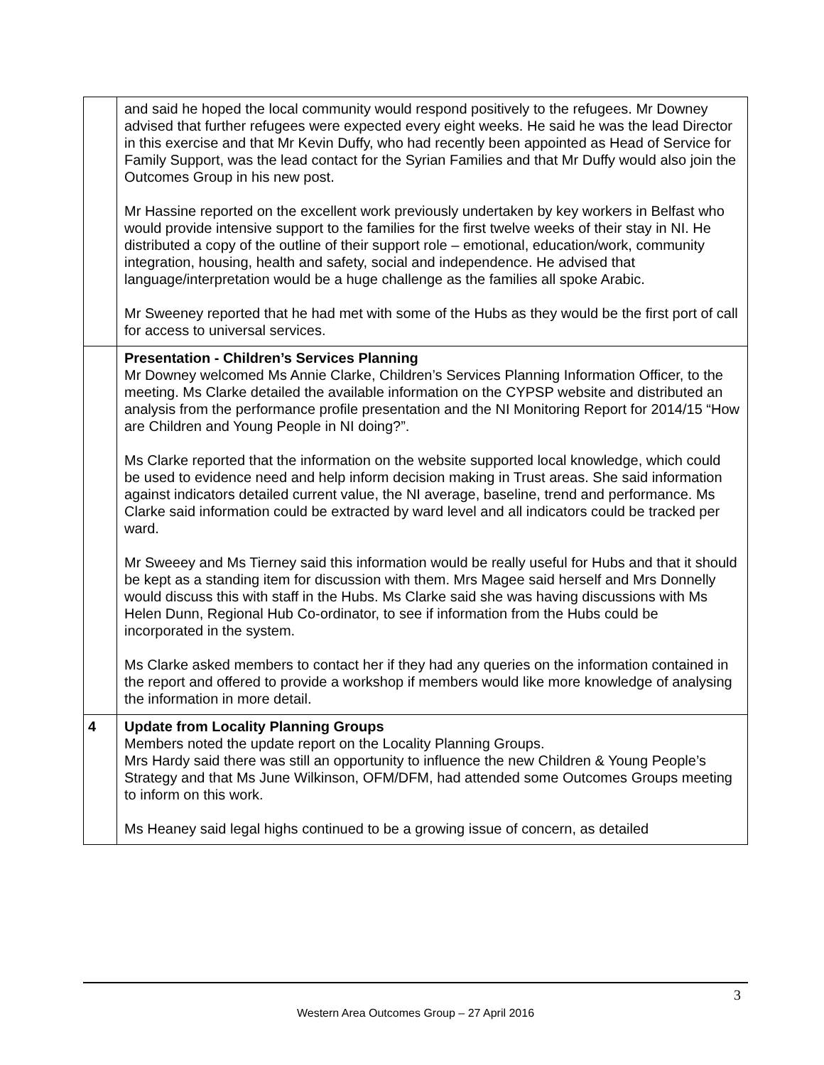| | and said he hoped the local community would respond positively to the refugees. Mr Downey advised that further refugees were expected every eight weeks. He said he was the lead Director in this exercise and that Mr Kevin Duffy, who had recently been appointed as Head of Service for Family Support, was the lead contact for the Syrian Families and that Mr Duffy would also join the Outcomes Group in his new post. Mr Hassine reported on the excellent work previously undertaken by key workers in Belfast who would provide intensive support to the families for the first twelve weeks of their stay in NI. He distributed a copy of the outline of their support role – emotional, education/work, community integration, housing, health and safety, social and independence. He advised that language/interpretation would be a huge challenge as the families all spoke Arabic. Mr Sweeney reported that he had met with some of the Hubs as they would be the first port of call for access to universal services. |
| | Presentation - Children’s Services Planning Mr Downey welcomed Ms Annie Clarke, Children’s Services Planning Information Officer, to the meeting. Ms Clarke detailed the available information on the CYPSP website and distributed an analysis from the performance profile presentation and the NI Monitoring Report for 2014/15 “How are Children and Young People in NI doing?”. Ms Clarke reported that the information on the website supported local knowledge, which could be used to evidence need and help inform decision making in Trust areas. She said information against indicators detailed current value, the NI average, baseline, trend and performance. Ms Clarke said information could be extracted by ward level and all indicators could be tracked per ward. Mr Sweeey and Ms Tierney said this information would be really useful for Hubs and that it should be kept as a standing item for discussion with them. Mrs Magee said herself and Mrs Donnelly would discuss this with staff in the Hubs. Ms Clarke said she was having discussions with Ms Helen Dunn, Regional Hub Co-ordinator, to see if information from the Hubs could be incorporated in the system. Ms Clarke asked members to contact her if they had any queries on the information contained in the report and offered to provide a workshop if members would like more knowledge of analysing the information in more detail. |
| 4 | Update from Locality Planning Groups Members noted the update report on the Locality Planning Groups. Mrs Hardy said there was still an opportunity to influence the new Children & Young People’s Strategy and that Ms June Wilkinson, OFM/DFM, had attended some Outcomes Groups meeting to inform on this work. Ms Heaney said legal highs continued to be a growing issue of concern, as detailed |
3
Western Area Outcomes Group – 27 April 2016